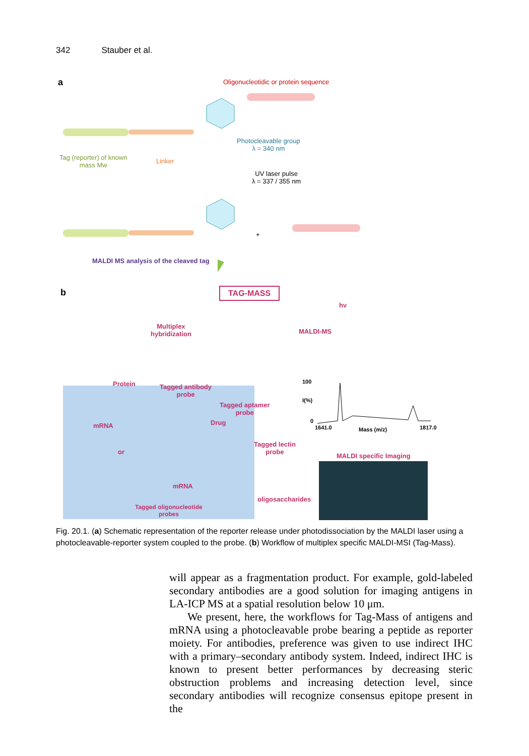342 Stauber et al.
a
Oligonucleotidic or protein sequence
Photocleavable group
λ = 340 nm
Tag (reporter) of known
mass Mw
Linker
UV laser pulse
λ = 337 / 355 nm
+
MALDI MS analysis of the cleaved tag
b TAG-MASS
hν
Multiplex
hybridization
MALDI-MS
Protein
Tagged antibody
probe
100
I(%)
0
Tagged aptamer
probe
Drug
mRNA 1641.0 Mass (m/z) 1817.0
Tagged lectin
probe
or
MALDI specific Imaging
mRNA
oligosaccharides
Tagged oligonucleotide
probes
Fig. 20.1. (a) Schematic representation of the reporter release under photodissociation by the MALDI laser using a photocleavable-reporter system coupled to the probe. (b) Workflow of multiplex specific MALDI-MSI (Tag-Mass).
will appear as a fragmentation product. For example, gold-labeled secondary antibodies are a good solution for imaging antigens in LA-ICP MS at a spatial resolution below 10 μm.
We present, here, the workflows for Tag-Mass of antigens and mRNA using a photocleavable probe bearing a peptide as reporter moiety. For antibodies, preference was given to use indirect IHC with a primary–secondary antibody system. Indeed, indirect IHC is known to present better performances by decreasing steric obstruction problems and increasing detection level, since secondary antibodies will recognize consensus epitope present in the